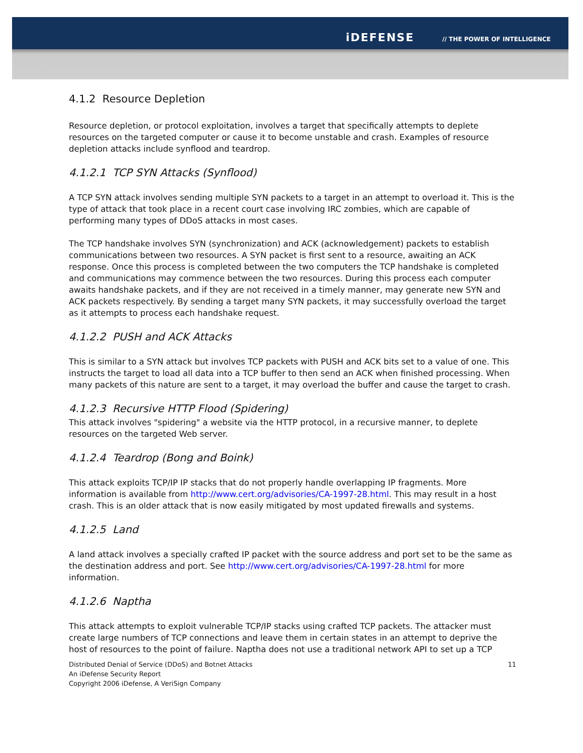iDEFENSE // THE POWER OF INTELLIGENCE
4.1.2 Resource Depletion
Resource depletion, or protocol exploitation, involves a target that specifically attempts to deplete resources on the targeted computer or cause it to become unstable and crash. Examples of resource depletion attacks include synflood and teardrop.
4.1.2.1 TCP SYN Attacks (Synflood)
A TCP SYN attack involves sending multiple SYN packets to a target in an attempt to overload it. This is the type of attack that took place in a recent court case involving IRC zombies, which are capable of performing many types of DDoS attacks in most cases.
The TCP handshake involves SYN (synchronization) and ACK (acknowledgement) packets to establish communications between two resources. A SYN packet is first sent to a resource, awaiting an ACK response. Once this process is completed between the two computers the TCP handshake is completed and communications may commence between the two resources. During this process each computer awaits handshake packets, and if they are not received in a timely manner, may generate new SYN and ACK packets respectively. By sending a target many SYN packets, it may successfully overload the target as it attempts to process each handshake request.
4.1.2.2 PUSH and ACK Attacks
This is similar to a SYN attack but involves TCP packets with PUSH and ACK bits set to a value of one. This instructs the target to load all data into a TCP buffer to then send an ACK when finished processing. When many packets of this nature are sent to a target, it may overload the buffer and cause the target to crash.
4.1.2.3 Recursive HTTP Flood (Spidering)
This attack involves "spidering" a website via the HTTP protocol, in a recursive manner, to deplete resources on the targeted Web server.
4.1.2.4 Teardrop (Bong and Boink)
This attack exploits TCP/IP IP stacks that do not properly handle overlapping IP fragments. More information is available from http://www.cert.org/advisories/CA-1997-28.html. This may result in a host crash. This is an older attack that is now easily mitigated by most updated firewalls and systems.
4.1.2.5 Land
A land attack involves a specially crafted IP packet with the source address and port set to be the same as the destination address and port. See http://www.cert.org/advisories/CA-1997-28.html for more information.
4.1.2.6 Naptha
This attack attempts to exploit vulnerable TCP/IP stacks using crafted TCP packets. The attacker must create large numbers of TCP connections and leave them in certain states in an attempt to deprive the host of resources to the point of failure. Naptha does not use a traditional network API to set up a TCP
Distributed Denial of Service (DDoS) and Botnet Attacks
An iDefense Security Report
Copyright 2006 iDefense, A VeriSign Company
11